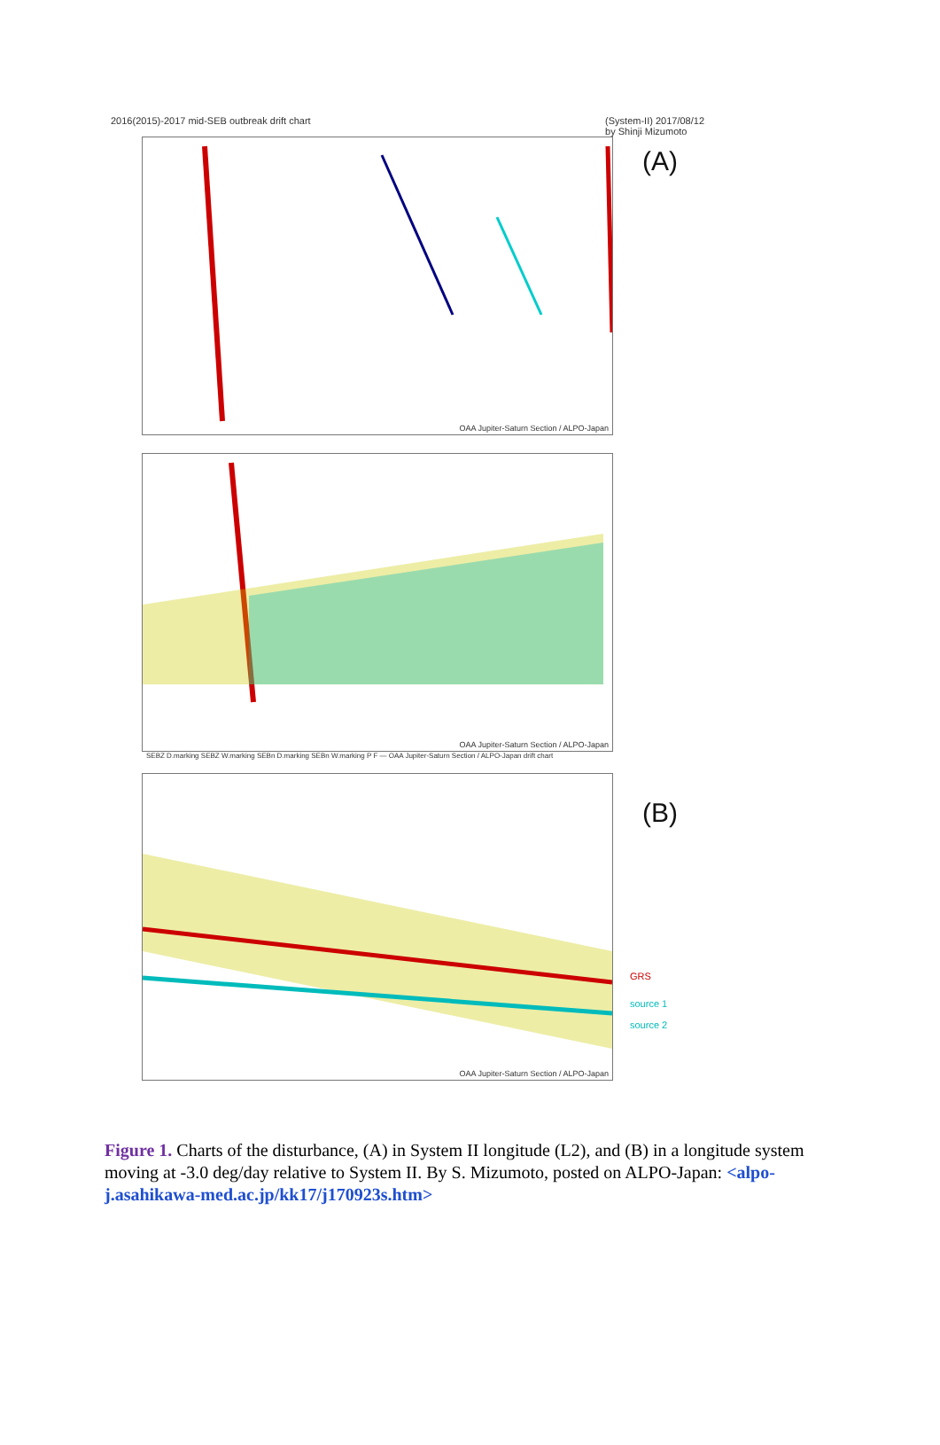2016(2015)-2017 mid-SEB outbreak drift chart (System-II) 2017/08/12
by Shinji Mizumoto
OAA Jupiter-Saturn Section / ALPO-Japan
(A)
OAA Jupiter-Saturn Section / ALPO-Japan
SEBZ D.marking SEBZ W.marking SEBn D.marking SEBn W.marking P F — OAA Jupiter-Saturn Section / ALPO-Japan drift chart
OAA Jupiter-Saturn Section / ALPO-Japan
(B)
GRS
source 1
source 2
Figure 1. Charts of the disturbance, (A) in System II longitude (L2), and (B) in a longitude system moving at -3.0 deg/day relative to System II. By S. Mizumoto, posted on ALPO-Japan: <alpo-j.asahikawa-med.ac.jp/kk17/j170923s.htm>